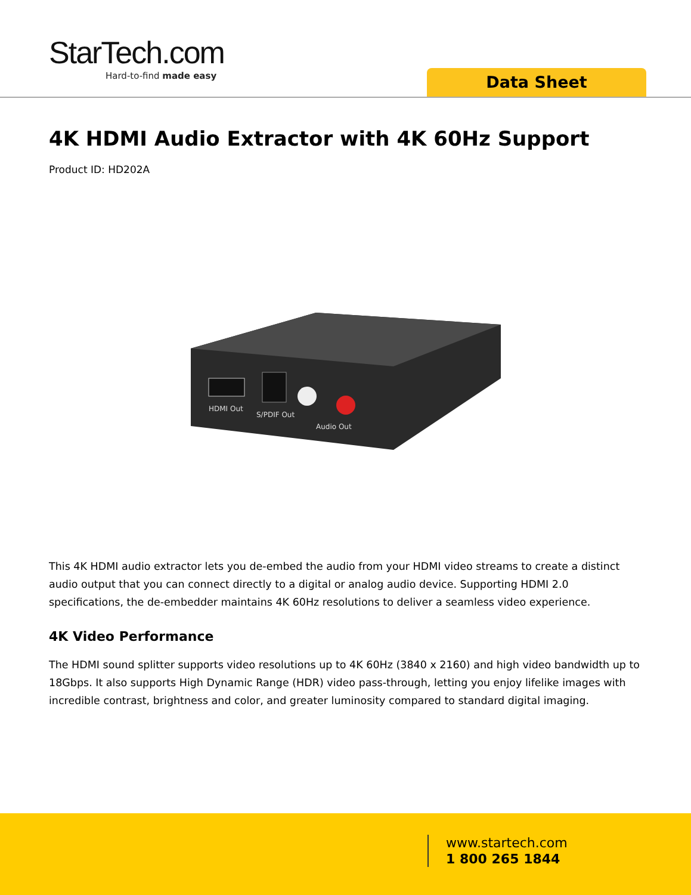StarTech.com
Hard-to-find made easy
Data Sheet
4K HDMI Audio Extractor with 4K 60Hz Support
Product ID: HD202A
HDMI Out
S/PDIF Out
Audio Out
This 4K HDMI audio extractor lets you de-embed the audio from your HDMI video streams to create a distinct audio output that you can connect directly to a digital or analog audio device. Supporting HDMI 2.0 specifications, the de-embedder maintains 4K 60Hz resolutions to deliver a seamless video experience.
4K Video Performance
The HDMI sound splitter supports video resolutions up to 4K 60Hz (3840 x 2160) and high video bandwidth up to 18Gbps. It also supports High Dynamic Range (HDR) video pass-through, letting you enjoy lifelike images with incredible contrast, brightness and color, and greater luminosity compared to standard digital imaging.
www.startech.com
1 800 265 1844